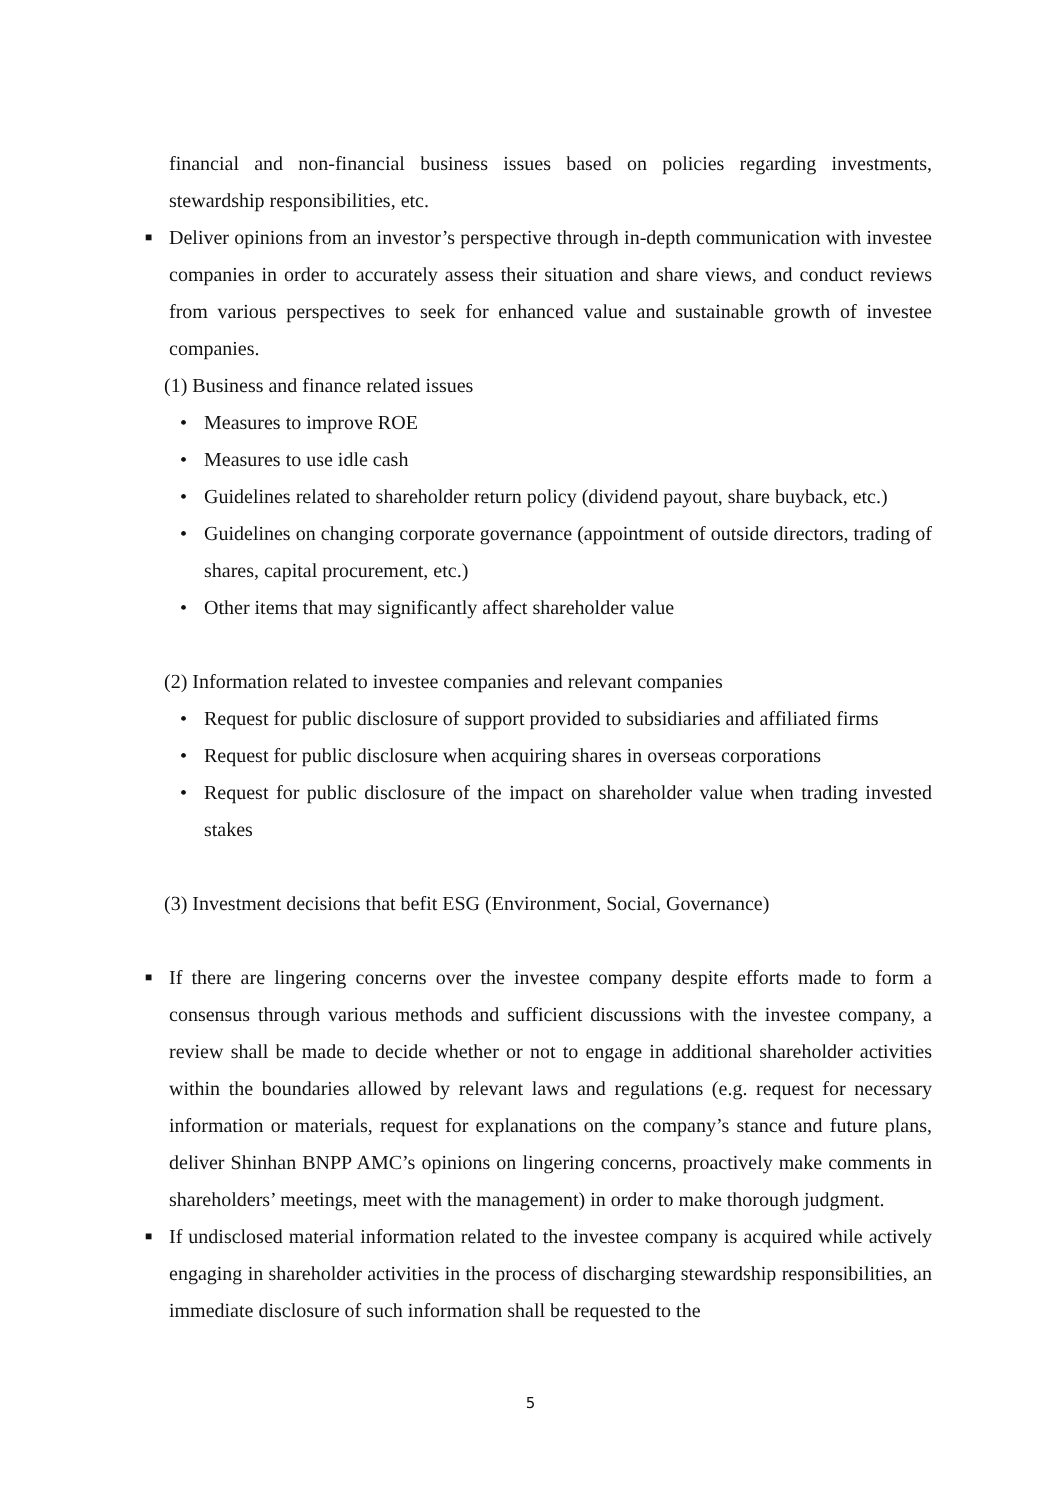financial and non-financial business issues based on policies regarding investments, stewardship responsibilities, etc.
■ Deliver opinions from an investor’s perspective through in-depth communication with investee companies in order to accurately assess their situation and share views, and conduct reviews from various perspectives to seek for enhanced value and sustainable growth of investee companies.
(1) Business and finance related issues
• Measures to improve ROE
• Measures to use idle cash
Guidelines related to shareholder return policy (dividend payout, share buyback, etc.) • • Guidelines on changing corporate governance (appointment of outside directors, trading of shares, capital procurement, etc.)
• Other items that may significantly affect shareholder value
(2) Information related to investee companies and relevant companies
• Request for public disclosure of support provided to subsidiaries and affiliated firms
• Request for public disclosure when acquiring shares in overseas corporations
• Request for public disclosure of the impact on shareholder value when trading invested stakes
(3) Investment decisions that befit ESG (Environment, Social, Governance)
■ If there are lingering concerns over the investee company despite efforts made to form a consensus through various methods and sufficient discussions with the investee company, a review shall be made to decide whether or not to engage in additional shareholder activities within the boundaries allowed by relevant laws and regulations (e.g. request for necessary information or materials, request for explanations on the company’s stance and future plans, deliver Shinhan BNPP AMC’s opinions on lingering concerns, proactively make comments in shareholders’ meetings, meet with the management) in order to make thorough judgment.
■ If undisclosed material information related to the investee company is acquired while actively engaging in shareholder activities in the process of discharging stewardship responsibilities, an immediate disclosure of such information shall be requested to the
5